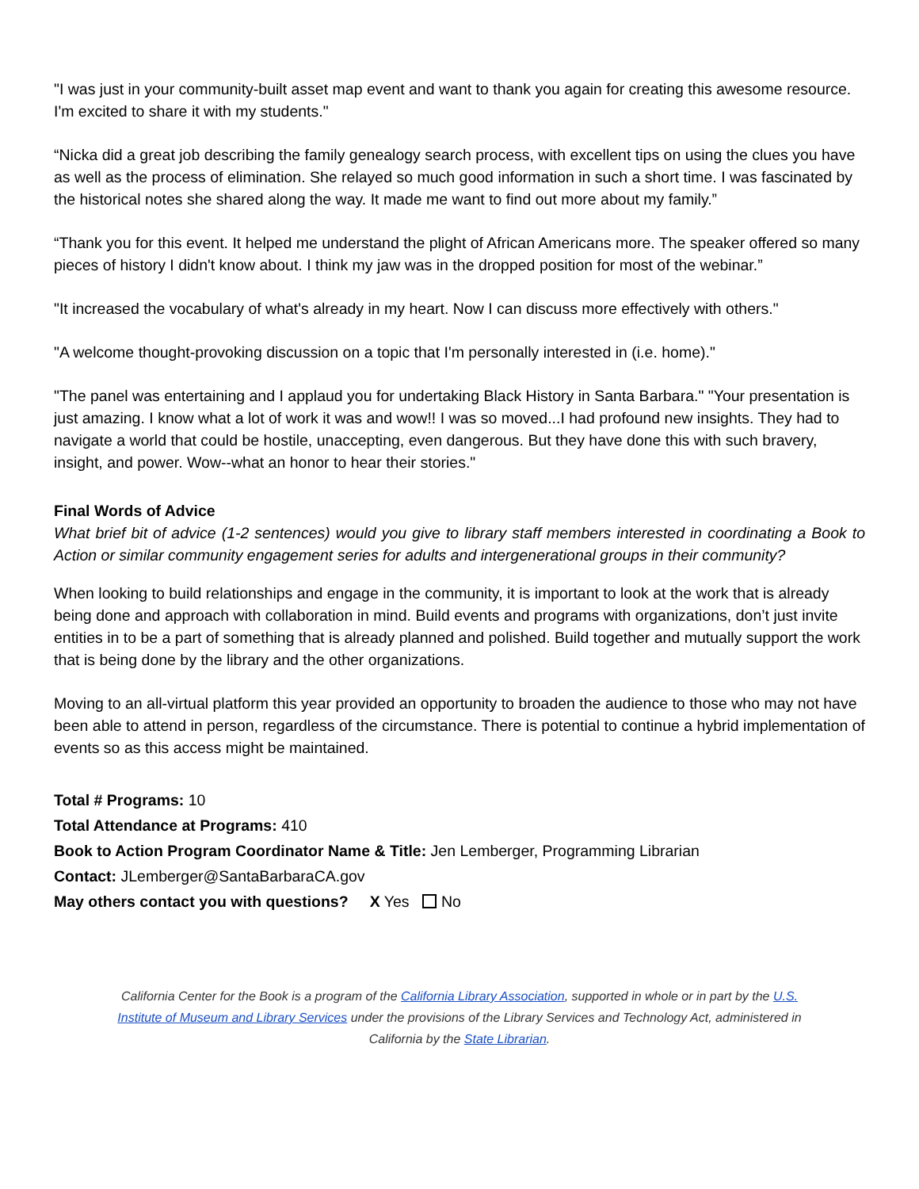"I was just in your community-built asset map event and want to thank you again for creating this awesome resource. I'm excited to share it with my students."
“Nicka did a great job describing the family genealogy search process, with excellent tips on using the clues you have as well as the process of elimination. She relayed so much good information in such a short time. I was fascinated by the historical notes she shared along the way. It made me want to find out more about my family.”
“Thank you for this event. It helped me understand the plight of African Americans more. The speaker offered so many pieces of history I didn't know about. I think my jaw was in the dropped position for most of the webinar.”
"It increased the vocabulary of what's already in my heart. Now I can discuss more effectively with others."
"A welcome thought-provoking discussion on a topic that I'm personally interested in (i.e. home)."
"The panel was entertaining and I applaud you for undertaking Black History in Santa Barbara." "Your presentation is just amazing. I know what a lot of work it was and wow!! I was so moved...I had profound new insights. They had to navigate a world that could be hostile, unaccepting, even dangerous. But they have done this with such bravery, insight, and power. Wow--what an honor to hear their stories."
Final Words of Advice
What brief bit of advice (1-2 sentences) would you give to library staff members interested in coordinating a Book to Action or similar community engagement series for adults and intergenerational groups in their community?
When looking to build relationships and engage in the community, it is important to look at the work that is already being done and approach with collaboration in mind. Build events and programs with organizations, don’t just invite entities in to be a part of something that is already planned and polished. Build together and mutually support the work that is being done by the library and the other organizations.
Moving to an all-virtual platform this year provided an opportunity to broaden the audience to those who may not have been able to attend in person, regardless of the circumstance. There is potential to continue a hybrid implementation of events so as this access might be maintained.
Total # Programs: 10
Total Attendance at Programs: 410
Book to Action Program Coordinator Name & Title: Jen Lemberger, Programming Librarian
Contact: JLemberger@SantaBarbaraCA.gov
May others contact you with questions? X Yes No
California Center for the Book is a program of the California Library Association, supported in whole or in part by the U.S. Institute of Museum and Library Services under the provisions of the Library Services and Technology Act, administered in California by the State Librarian.